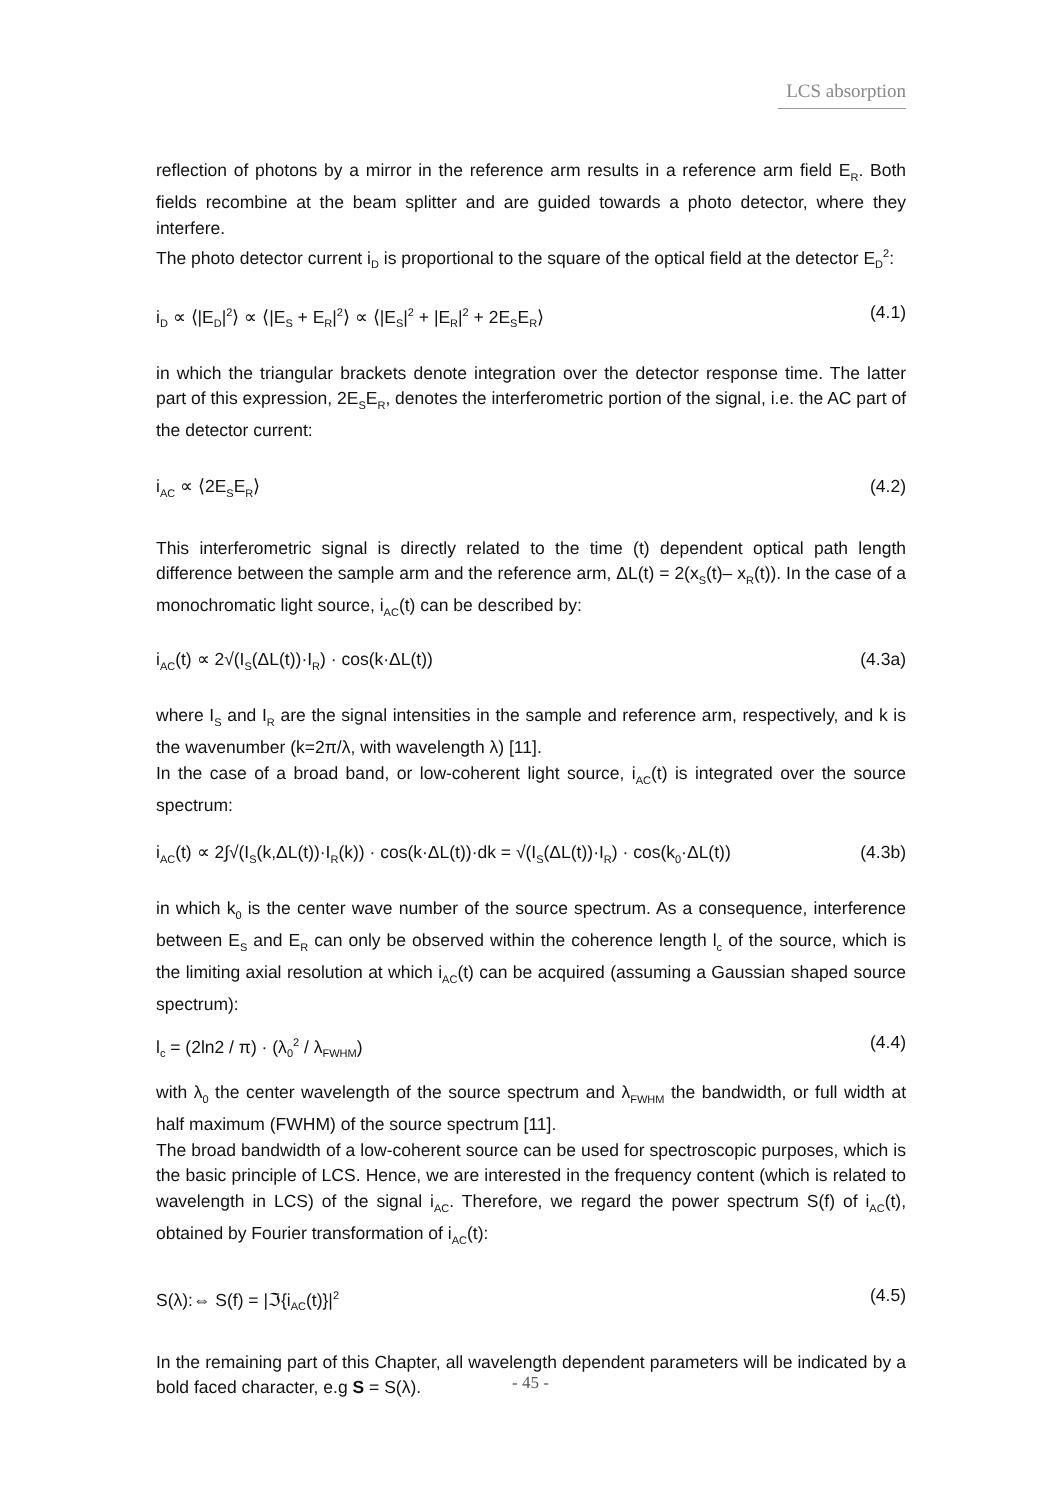LCS absorption
reflection of photons by a mirror in the reference arm results in a reference arm field E<sub>R</sub>. Both fields recombine at the beam splitter and are guided towards a photo detector, where they interfere.
The photo detector current i<sub>D</sub> is proportional to the square of the optical field at the detector E<sub>D</sub><sup>2</sup>:
i<sub>D</sub> ∝ ⟨|E<sub>D</sub>|<sup>2</sup>⟩ ∝ ⟨|E<sub>S</sub> + E<sub>R</sub>|<sup>2</sup>⟩ ∝ ⟨|E<sub>S</sub>|<sup>2</sup> + |E<sub>R</sub>|<sup>2</sup> + 2E<sub>S</sub>E<sub>R</sub>⟩ (4.1)
in which the triangular brackets denote integration over the detector response time. The latter part of this expression, 2E<sub>S</sub>E<sub>R</sub>, denotes the interferometric portion of the signal, i.e. the AC part of the detector current:
i<sub>AC</sub> ∝ ⟨2E<sub>S</sub>E<sub>R</sub>⟩ (4.2)
This interferometric signal is directly related to the time (t) dependent optical path length difference between the sample arm and the reference arm, ΔL(t) = 2(x<sub>S</sub>(t)– x<sub>R</sub>(t)). In the case of a monochromatic light source, i<sub>AC</sub>(t) can be described by:
i<sub>AC</sub>(t) ∝ 2√(I<sub>S</sub>(ΔL(t))·I<sub>R</sub>) · cos(k·ΔL(t)) (4.3a)
where I<sub>S</sub> and I<sub>R</sub> are the signal intensities in the sample and reference arm, respectively, and k is the wavenumber (k=2π/λ, with wavelength λ) [11].
In the case of a broad band, or low-coherent light source, i<sub>AC</sub>(t) is integrated over the source spectrum:
i<sub>AC</sub>(t) ∝ 2∫√(I<sub>S</sub>(k,ΔL(t))·I<sub>R</sub>(k)) · cos(k·ΔL(t))·dk = √(I<sub>S</sub>(ΔL(t))·I<sub>R</sub>) · cos(k<sub>0</sub>·ΔL(t)) (4.3b)
in which k<sub>0</sub> is the center wave number of the source spectrum. As a consequence, interference between E<sub>S</sub> and E<sub>R</sub> can only be observed within the coherence length l<sub>c</sub> of the source, which is the limiting axial resolution at which i<sub>AC</sub>(t) can be acquired (assuming a Gaussian shaped source spectrum):
l<sub>c</sub> = (2ln2 / π) · (λ<sub>0</sub><sup>2</sup> / λ<sub>FWHM</sub>) (4.4)
with λ<sub>0</sub> the center wavelength of the source spectrum and λ<sub>FWHM</sub> the bandwidth, or full width at half maximum (FWHM) of the source spectrum [11].
The broad bandwidth of a low-coherent source can be used for spectroscopic purposes, which is the basic principle of LCS. Hence, we are interested in the frequency content (which is related to wavelength in LCS) of the signal i<sub>AC</sub>. Therefore, we regard the power spectrum S(f) of i<sub>AC</sub>(t), obtained by Fourier transformation of i<sub>AC</sub>(t):
S(λ):⇔ S(f) = |ℑ{i<sub>AC</sub>(t)}|<sup>2</sup> (4.5)
In the remaining part of this Chapter, all wavelength dependent parameters will be indicated by a bold faced character, e.g S = S(λ).
- 45 -